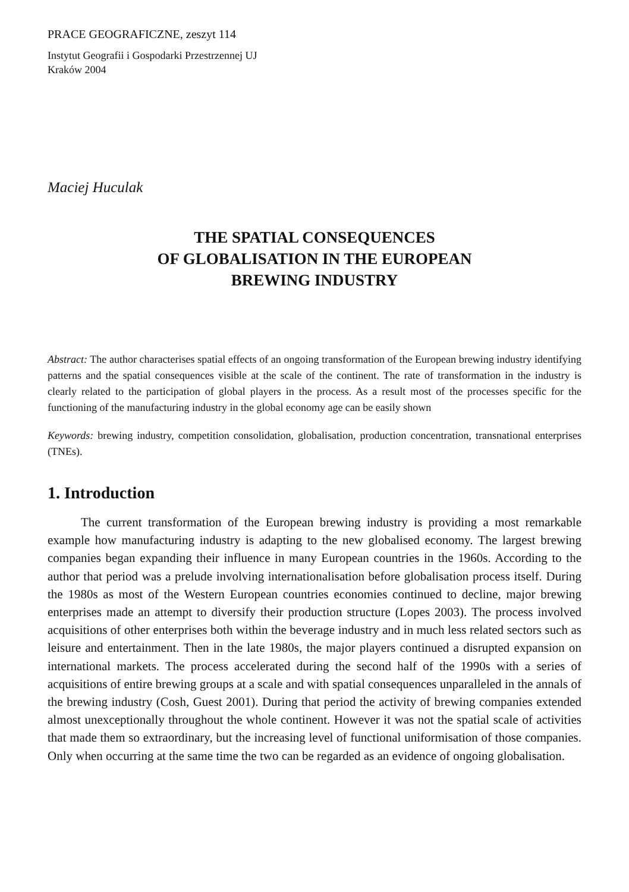PRACE GEOGRAFICZNE, zeszyt 114
Instytut Geografii i Gospodarki Przestrzennej UJ
Kraków 2004
Maciej Huculak
THE SPATIAL CONSEQUENCES
OF GLOBALISATION IN THE EUROPEAN
BREWING INDUSTRY
Abstract: The author characterises spatial effects of an ongoing transformation of the European brewing industry identifying patterns and the spatial consequences visible at the scale of the continent. The rate of transformation in the industry is clearly related to the participation of global players in the process. As a result most of the processes specific for the functioning of the manufacturing industry in the global economy age can be easily shown
Keywords: brewing industry, competition consolidation, globalisation, production concentration, transnational enterprises (TNEs).
1. Introduction
The current transformation of the European brewing industry is providing a most remarkable example how manufacturing industry is adapting to the new globalised economy. The largest brewing companies began expanding their influence in many European countries in the 1960s. According to the author that period was a prelude involving internationalisation before globalisation process itself. During the 1980s as most of the Western European countries economies continued to decline, major brewing enterprises made an attempt to diversify their production structure (Lopes 2003). The process involved acquisitions of other enterprises both within the beverage industry and in much less related sectors such as leisure and entertainment. Then in the late 1980s, the major players continued a disrupted expansion on international markets. The process accelerated during the second half of the 1990s with a series of acquisitions of entire brewing groups at a scale and with spatial consequences unparalleled in the annals of the brewing industry (Cosh, Guest 2001). During that period the activity of brewing companies extended almost unexceptionally throughout the whole continent. However it was not the spatial scale of activities that made them so extraordinary, but the increasing level of functional uniformisation of those companies. Only when occurring at the same time the two can be regarded as an evidence of ongoing globalisation.